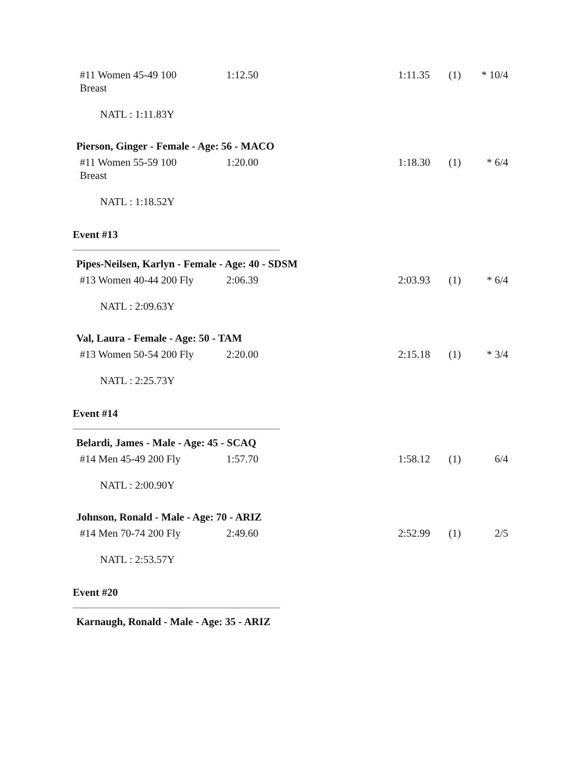| #11 Women 45-49 100 Breast | 1:12.50 | 1:11.35 | (1) | * 10/4 |
NATL : 1:11.83Y
Pierson, Ginger - Female - Age: 56 - MACO
| #11 Women 55-59 100 Breast | 1:20.00 | 1:18.30 | (1) | * 6/4 |
NATL : 1:18.52Y
Event #13
Pipes-Neilsen, Karlyn - Female - Age: 40 - SDSM
| #13 Women 40-44 200 Fly | 2:06.39 | 2:03.93 | (1) | * 6/4 |
NATL : 2:09.63Y
Val, Laura - Female - Age: 50 - TAM
| #13 Women 50-54 200 Fly | 2:20.00 | 2:15.18 | (1) | * 3/4 |
NATL : 2:25.73Y
Event #14
Belardi, James - Male - Age: 45 - SCAQ
| #14 Men 45-49 200 Fly | 1:57.70 | 1:58.12 | (1) | 6/4 |
NATL : 2:00.90Y
Johnson, Ronald - Male - Age: 70 - ARIZ
| #14 Men 70-74 200 Fly | 2:49.60 | 2:52.99 | (1) | 2/5 |
NATL : 2:53.57Y
Event #20
Karnaugh, Ronald - Male - Age: 35 - ARIZ